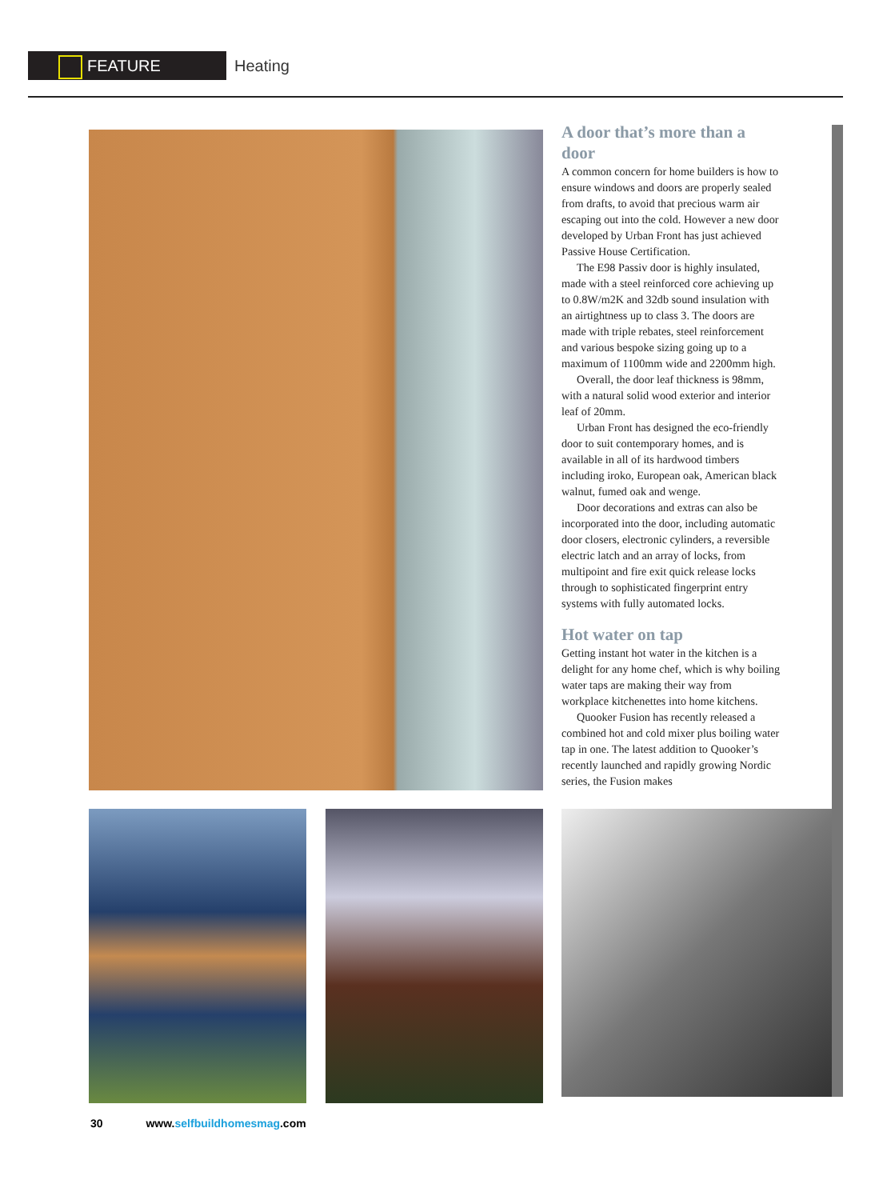FEATURE
Heating
A door that’s more than a door
A common concern for home builders is how to ensure windows and doors are properly sealed from drafts, to avoid that precious warm air escaping out into the cold. However a new door developed by Urban Front has just achieved Passive House Certification.
The E98 Passiv door is highly insulated, made with a steel reinforced core achieving up to 0.8W/m2K and 32db sound insulation with an airtightness up to class 3. The doors are made with triple rebates, steel reinforcement and various bespoke sizing going up to a maximum of 1100mm wide and 2200mm high.
Overall, the door leaf thickness is 98mm, with a natural solid wood exterior and interior leaf of 20mm.
Urban Front has designed the eco-friendly door to suit contemporary homes, and is available in all of its hardwood timbers including iroko, European oak, American black walnut, fumed oak and wenge.
Door decorations and extras can also be incorporated into the door, including automatic door closers, electronic cylinders, a reversible electric latch and an array of locks, from multipoint and fire exit quick release locks through to sophisticated fingerprint entry systems with fully automated locks.
Hot water on tap
Getting instant hot water in the kitchen is a delight for any home chef, which is why boiling water taps are making their way from workplace kitchenettes into home kitchens.
Quooker Fusion has recently released a combined hot and cold mixer plus boiling water tap in one. The latest addition to Quooker’s recently launched and rapidly growing Nordic series, the Fusion makes
30 www.selfbuildhomesmag.com